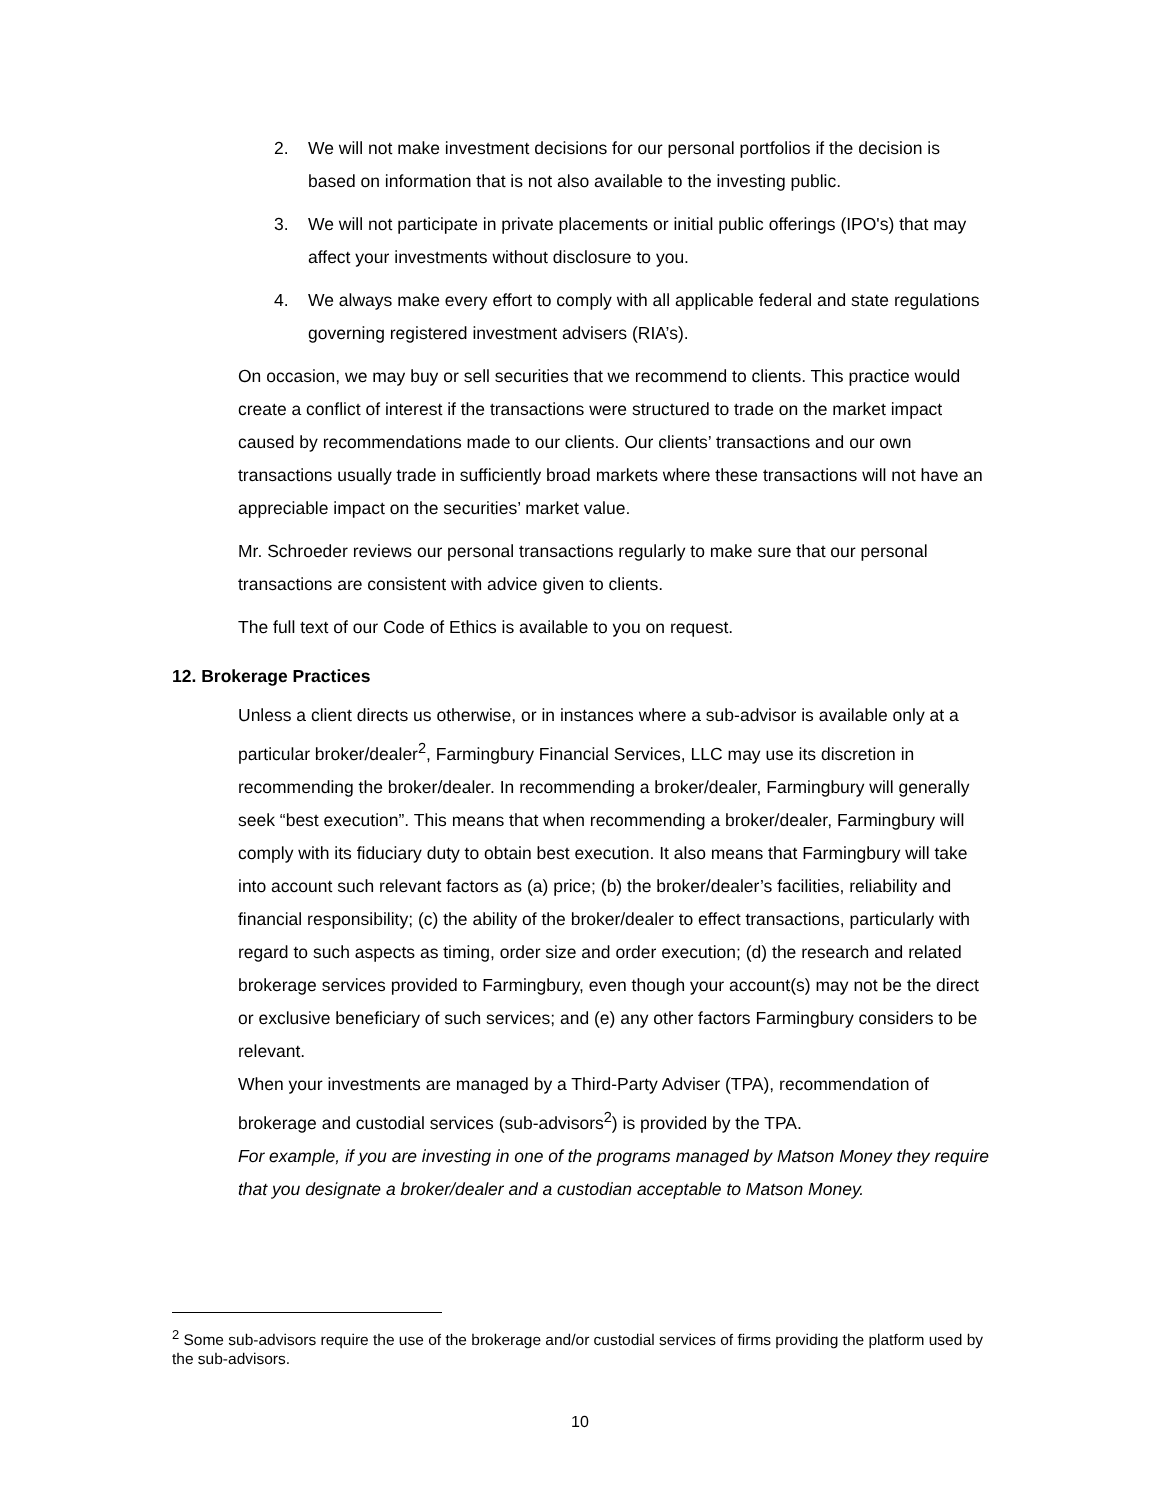2. We will not make investment decisions for our personal portfolios if the decision is based on information that is not also available to the investing public.
3. We will not participate in private placements or initial public offerings (IPO's) that may affect your investments without disclosure to you.
4. We always make every effort to comply with all applicable federal and state regulations governing registered investment advisers (RIA’s).
On occasion, we may buy or sell securities that we recommend to clients. This practice would create a conflict of interest if the transactions were structured to trade on the market impact caused by recommendations made to our clients. Our clients’ transactions and our own transactions usually trade in sufficiently broad markets where these transactions will not have an appreciable impact on the securities’ market value.
Mr. Schroeder reviews our personal transactions regularly to make sure that our personal transactions are consistent with advice given to clients.
The full text of our Code of Ethics is available to you on request.
12. Brokerage Practices
Unless a client directs us otherwise, or in instances where a sub-advisor is available only at a particular broker/dealer<sup>2</sup>, Farmingbury Financial Services, LLC may use its discretion in recommending the broker/dealer. In recommending a broker/dealer, Farmingbury will generally seek “best execution”. This means that when recommending a broker/dealer, Farmingbury will comply with its fiduciary duty to obtain best execution. It also means that Farmingbury will take into account such relevant factors as (a) price; (b) the broker/dealer’s facilities, reliability and financial responsibility; (c) the ability of the broker/dealer to effect transactions, particularly with regard to such aspects as timing, order size and order execution; (d) the research and related brokerage services provided to Farmingbury, even though your account(s) may not be the direct or exclusive beneficiary of such services; and (e) any other factors Farmingbury considers to be relevant.
When your investments are managed by a Third-Party Adviser (TPA), recommendation of brokerage and custodial services (sub-advisors<sup>2</sup>) is provided by the TPA.
For example, if you are investing in one of the programs managed by Matson Money they require that you designate a broker/dealer and a custodian acceptable to Matson Money.
<sup>2</sup> Some sub-advisors require the use of the brokerage and/or custodial services of firms providing the platform used by the sub-advisors.
10